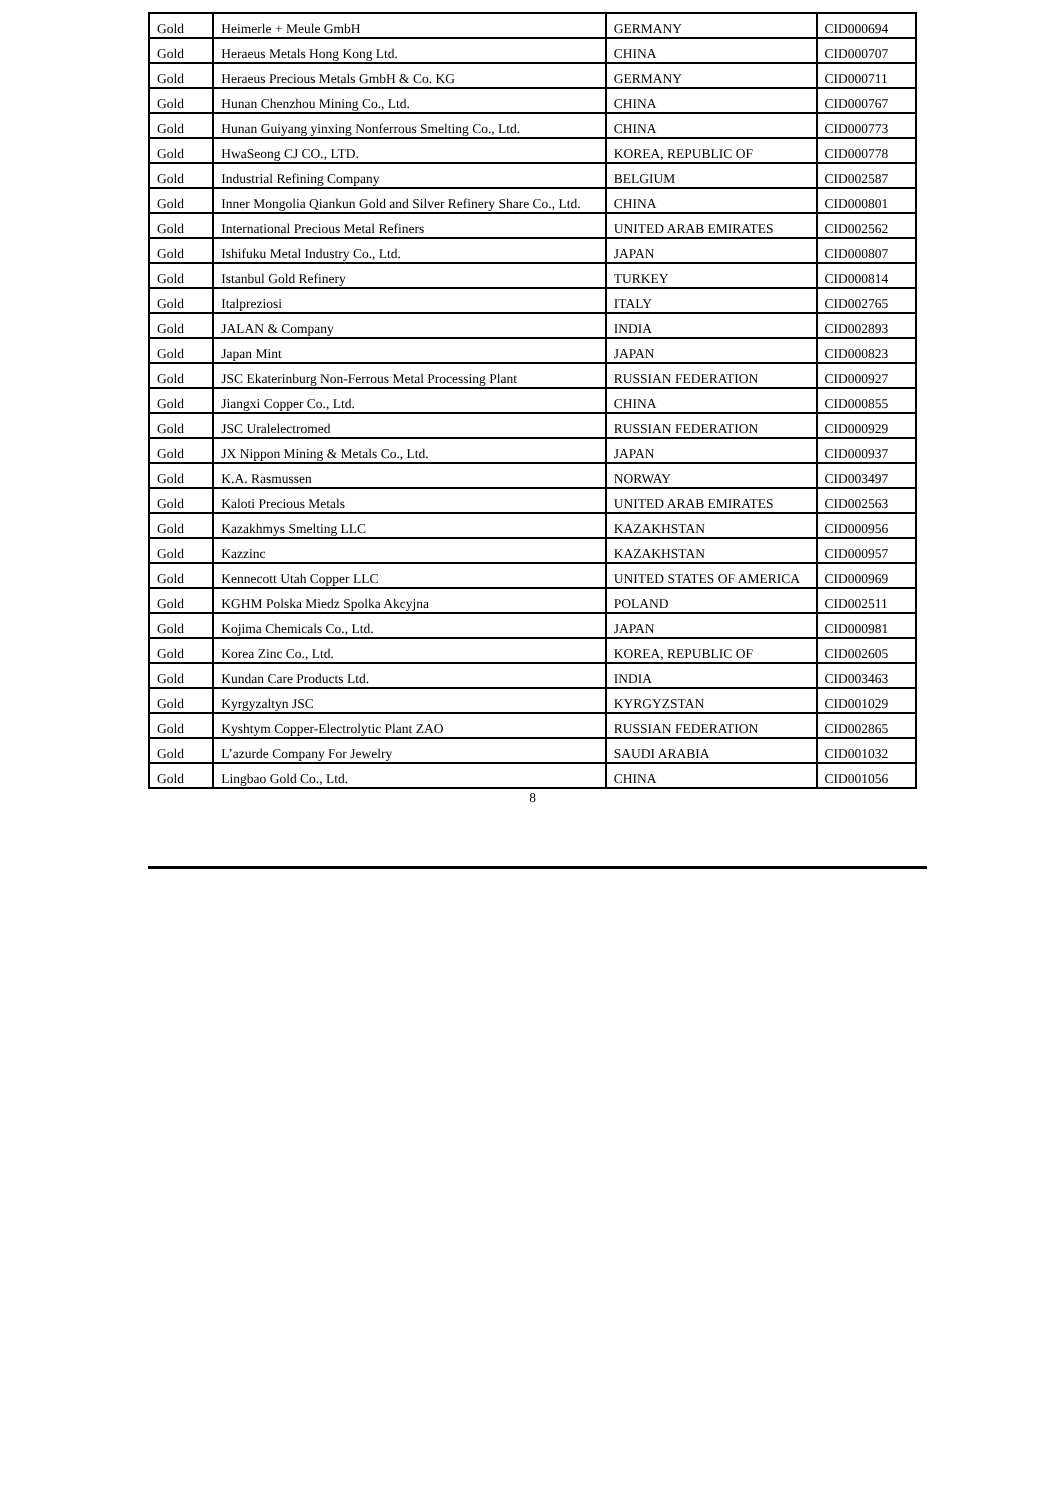| Gold | Heimerle + Meule GmbH | GERMANY | CID000694 |
| Gold | Heraeus Metals Hong Kong Ltd. | CHINA | CID000707 |
| Gold | Heraeus Precious Metals GmbH & Co. KG | GERMANY | CID000711 |
| Gold | Hunan Chenzhou Mining Co., Ltd. | CHINA | CID000767 |
| Gold | Hunan Guiyang yinxing Nonferrous Smelting Co., Ltd. | CHINA | CID000773 |
| Gold | HwaSeong CJ CO., LTD. | KOREA, REPUBLIC OF | CID000778 |
| Gold | Industrial Refining Company | BELGIUM | CID002587 |
| Gold | Inner Mongolia Qiankun Gold and Silver Refinery Share Co., Ltd. | CHINA | CID000801 |
| Gold | International Precious Metal Refiners | UNITED ARAB EMIRATES | CID002562 |
| Gold | Ishifuku Metal Industry Co., Ltd. | JAPAN | CID000807 |
| Gold | Istanbul Gold Refinery | TURKEY | CID000814 |
| Gold | Italpreziosi | ITALY | CID002765 |
| Gold | JALAN & Company | INDIA | CID002893 |
| Gold | Japan Mint | JAPAN | CID000823 |
| Gold | JSC Ekaterinburg Non-Ferrous Metal Processing Plant | RUSSIAN FEDERATION | CID000927 |
| Gold | Jiangxi Copper Co., Ltd. | CHINA | CID000855 |
| Gold | JSC Uralelectromed | RUSSIAN FEDERATION | CID000929 |
| Gold | JX Nippon Mining & Metals Co., Ltd. | JAPAN | CID000937 |
| Gold | K.A. Rasmussen | NORWAY | CID003497 |
| Gold | Kaloti Precious Metals | UNITED ARAB EMIRATES | CID002563 |
| Gold | Kazakhmys Smelting LLC | KAZAKHSTAN | CID000956 |
| Gold | Kazzinc | KAZAKHSTAN | CID000957 |
| Gold | Kennecott Utah Copper LLC | UNITED STATES OF AMERICA | CID000969 |
| Gold | KGHM Polska Miedz Spolka Akcyjna | POLAND | CID002511 |
| Gold | Kojima Chemicals Co., Ltd. | JAPAN | CID000981 |
| Gold | Korea Zinc Co., Ltd. | KOREA, REPUBLIC OF | CID002605 |
| Gold | Kundan Care Products Ltd. | INDIA | CID003463 |
| Gold | Kyrgyzaltyn JSC | KYRGYZSTAN | CID001029 |
| Gold | Kyshtym Copper-Electrolytic Plant ZAO | RUSSIAN FEDERATION | CID002865 |
| Gold | L’azurde Company For Jewelry | SAUDI ARABIA | CID001032 |
| Gold | Lingbao Gold Co., Ltd. | CHINA | CID001056 |
8